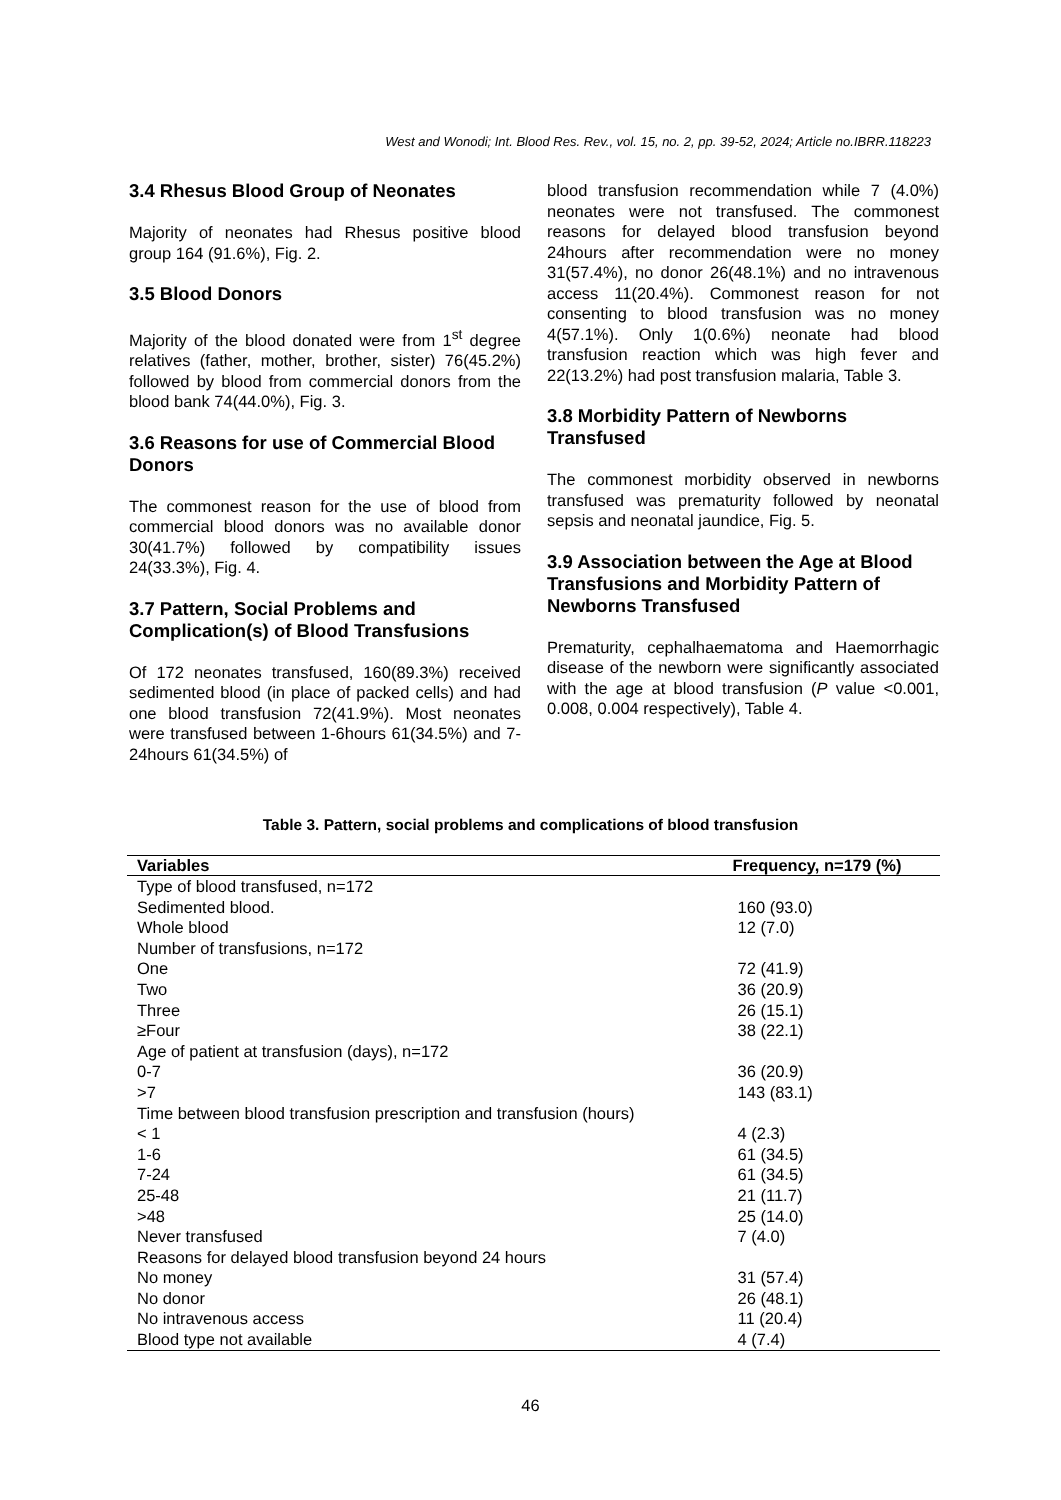West and Wonodi; Int. Blood Res. Rev., vol. 15, no. 2, pp. 39-52, 2024; Article no.IBRR.118223
3.4 Rhesus Blood Group of Neonates
Majority of neonates had Rhesus positive blood group 164 (91.6%), Fig. 2.
3.5 Blood Donors
Majority of the blood donated were from 1<sup>st</sup> degree relatives (father, mother, brother, sister) 76(45.2%) followed by blood from commercial donors from the blood bank 74(44.0%), Fig. 3.
3.6 Reasons for use of Commercial Blood Donors
The commonest reason for the use of blood from commercial blood donors was no available donor 30(41.7%) followed by compatibility issues 24(33.3%), Fig. 4.
3.7 Pattern, Social Problems and Complication(s) of Blood Transfusions
Of 172 neonates transfused, 160(89.3%) received sedimented blood (in place of packed cells) and had one blood transfusion 72(41.9%). Most neonates were transfused between 1-6hours 61(34.5%) and 7-24hours 61(34.5%) of
blood transfusion recommendation while 7 (4.0%) neonates were not transfused. The commonest reasons for delayed blood transfusion beyond 24hours after recommendation were no money 31(57.4%), no donor 26(48.1%) and no intravenous access 11(20.4%). Commonest reason for not consenting to blood transfusion was no money 4(57.1%). Only 1(0.6%) neonate had blood transfusion reaction which was high fever and 22(13.2%) had post transfusion malaria, Table 3.
3.8 Morbidity Pattern of Newborns Transfused
The commonest morbidity observed in newborns transfused was prematurity followed by neonatal sepsis and neonatal jaundice, Fig. 5.
3.9 Association between the Age at Blood Transfusions and Morbidity Pattern of Newborns Transfused
Prematurity, cephalhaematoma and Haemorrhagic disease of the newborn were significantly associated with the age at blood transfusion (P value <0.001, 0.008, 0.004 respectively), Table 4.
Table 3. Pattern, social problems and complications of blood transfusion
| Variables | Frequency, n=179 (%) |
| --- | --- |
| Type of blood transfused, n=172 | |
| Sedimented blood. | 160 (93.0) |
| Whole blood | 12 (7.0) |
| Number of transfusions, n=172 | |
| One | 72 (41.9) |
| Two | 36 (20.9) |
| Three | 26 (15.1) |
| ≥Four | 38 (22.1) |
| Age of patient at transfusion (days), n=172 | |
| 0-7 | 36 (20.9) |
| >7 | 143 (83.1) |
| Time between blood transfusion prescription and transfusion (hours) | |
| < 1 | 4 (2.3) |
| 1-6 | 61 (34.5) |
| 7-24 | 61 (34.5) |
| 25-48 | 21 (11.7) |
| >48 | 25 (14.0) |
| Never transfused | 7 (4.0) |
| Reasons for delayed blood transfusion beyond 24 hours | |
| No money | 31 (57.4) |
| No donor | 26 (48.1) |
| No intravenous access | 11 (20.4) |
| Blood type not available | 4 (7.4) |
46